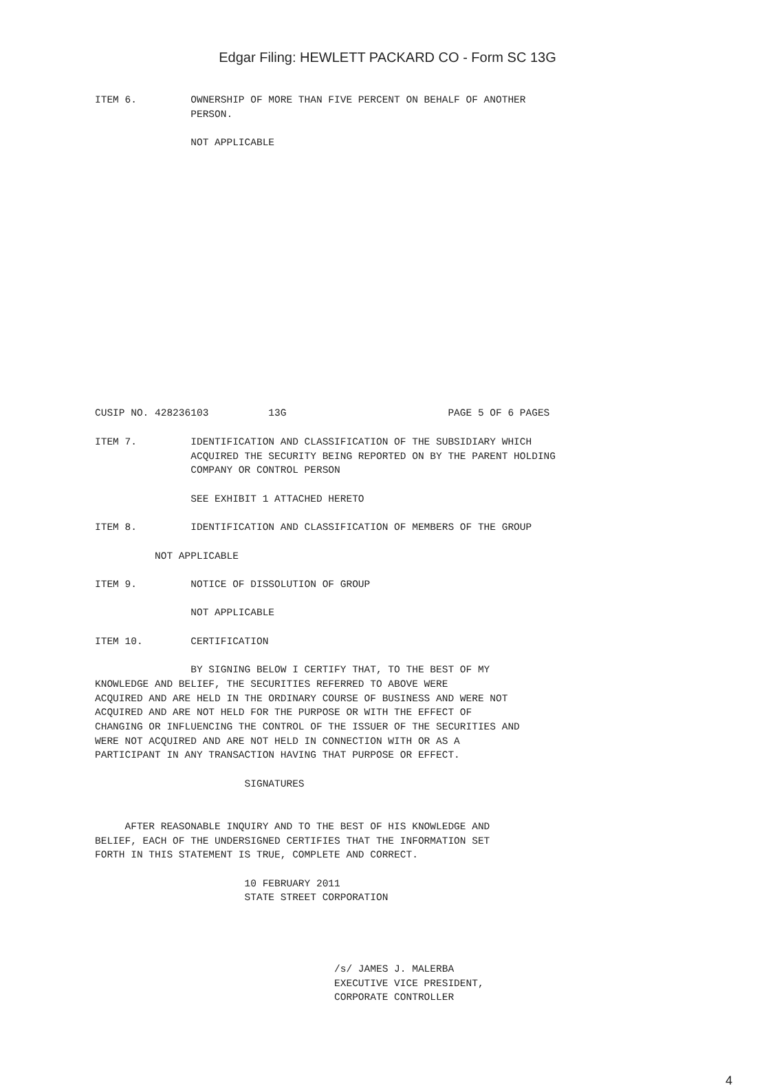Edgar Filing: HEWLETT PACKARD CO - Form SC 13G
ITEM 6.         OWNERSHIP OF MORE THAN FIVE PERCENT ON BEHALF OF ANOTHER
                PERSON.

                NOT APPLICABLE


















CUSIP NO. 428236103          13G                           PAGE 5 OF 6 PAGES

ITEM 7.         IDENTIFICATION AND CLASSIFICATION OF THE SUBSIDIARY WHICH
                ACQUIRED THE SECURITY BEING REPORTED ON BY THE PARENT HOLDING
                COMPANY OR CONTROL PERSON

                SEE EXHIBIT 1 ATTACHED HERETO

ITEM 8.         IDENTIFICATION AND CLASSIFICATION OF MEMBERS OF THE GROUP

          NOT APPLICABLE

ITEM 9.         NOTICE OF DISSOLUTION OF GROUP

                NOT APPLICABLE

ITEM 10.        CERTIFICATION

                BY SIGNING BELOW I CERTIFY THAT, TO THE BEST OF MY
KNOWLEDGE AND BELIEF, THE SECURITIES REFERRED TO ABOVE WERE
ACQUIRED AND ARE HELD IN THE ORDINARY COURSE OF BUSINESS AND WERE NOT
ACQUIRED AND ARE NOT HELD FOR THE PURPOSE OR WITH THE EFFECT OF
CHANGING OR INFLUENCING THE CONTROL OF THE ISSUER OF THE SECURITIES AND
WERE NOT ACQUIRED AND ARE NOT HELD IN CONNECTION WITH OR AS A
PARTICIPANT IN ANY TRANSACTION HAVING THAT PURPOSE OR EFFECT.

                         SIGNATURES


     AFTER REASONABLE INQUIRY AND TO THE BEST OF HIS KNOWLEDGE AND
BELIEF, EACH OF THE UNDERSIGNED CERTIFIES THAT THE INFORMATION SET
FORTH IN THIS STATEMENT IS TRUE, COMPLETE AND CORRECT.

                         10 FEBRUARY 2011
                         STATE STREET CORPORATION




                                        /s/ JAMES J. MALERBA
                                        EXECUTIVE VICE PRESIDENT,
                                        CORPORATE CONTROLLER
4